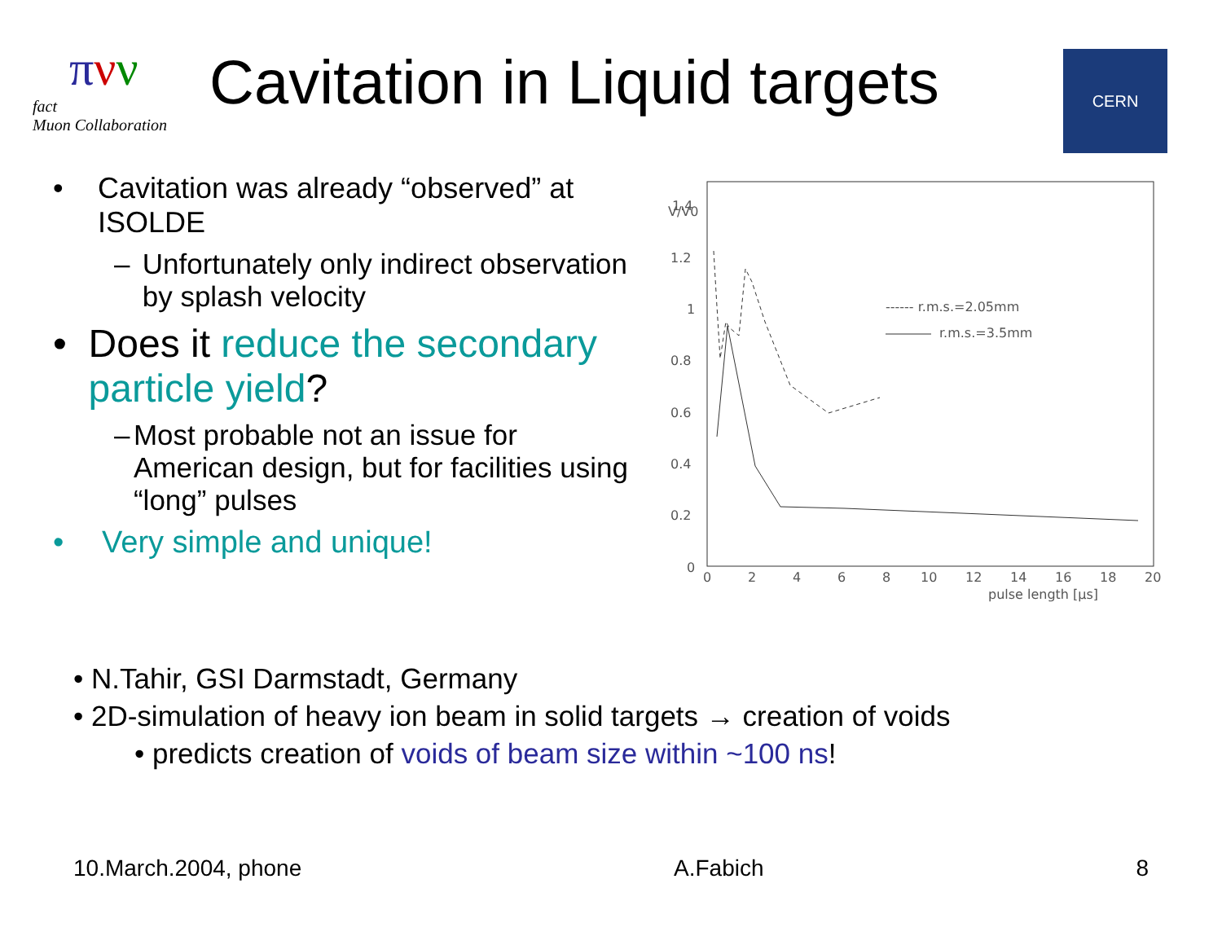πνν
fact
Muon Collaboration
Cavitation in Liquid targets
CERN
• Cavitation was already “observed” at ISOLDE
– Unfortunately only indirect observation by splash velocity
• Does it reduce the secondary particle yield?
– Most probable not an issue for American design, but for facilities using “long” pulses
• Very simple and unique!
V/V0
1.4
1.2
1
0.8
0.6
0.4
0.2
0
0
2
4
6
8
10
12
14
16
18
20
pulse length [μs]
------ r.m.s.=2.05mm
r.m.s.=3.5mm
• N.Tahir, GSI Darmstadt, Germany
• 2D-simulation of heavy ion beam in solid targets → creation of voids
• predicts creation of voids of beam size within ~100 ns!
10.March.2004, phone A.Fabich 8